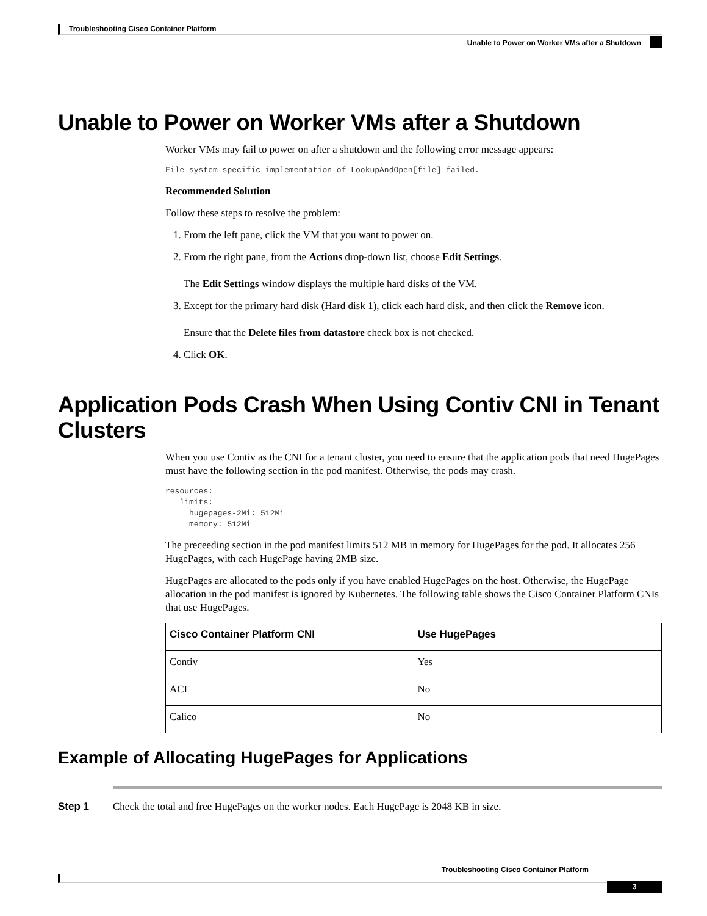Troubleshooting Cisco Container Platform
Unable to Power on Worker VMs after a Shutdown
Unable to Power on Worker VMs after a Shutdown
Worker VMs may fail to power on after a shutdown and the following error message appears:
File system specific implementation of LookupAndOpen[file] failed.
Recommended Solution
Follow these steps to resolve the problem:
1. From the left pane, click the VM that you want to power on.
2. From the right pane, from the Actions drop-down list, choose Edit Settings.
The Edit Settings window displays the multiple hard disks of the VM.
3. Except for the primary hard disk (Hard disk 1), click each hard disk, and then click the Remove icon.
Ensure that the Delete files from datastore check box is not checked.
4. Click OK.
Application Pods Crash When Using Contiv CNI in Tenant Clusters
When you use Contiv as the CNI for a tenant cluster, you need to ensure that the application pods that need HugePages must have the following section in the pod manifest. Otherwise, the pods may crash.
resources:
   limits:
     hugepages-2Mi: 512Mi
     memory: 512Mi
The preceeding section in the pod manifest limits 512 MB in memory for HugePages for the pod. It allocates 256 HugePages, with each HugePage having 2MB size.
HugePages are allocated to the pods only if you have enabled HugePages on the host. Otherwise, the HugePage allocation in the pod manifest is ignored by Kubernetes. The following table shows the Cisco Container Platform CNIs that use HugePages.
| Cisco Container Platform CNI | Use HugePages |
| --- | --- |
| Contiv | Yes |
| ACI | No |
| Calico | No |
Example of Allocating HugePages for Applications
Step 1 Check the total and free HugePages on the worker nodes. Each HugePage is 2048 KB in size.
Troubleshooting Cisco Container Platform
3